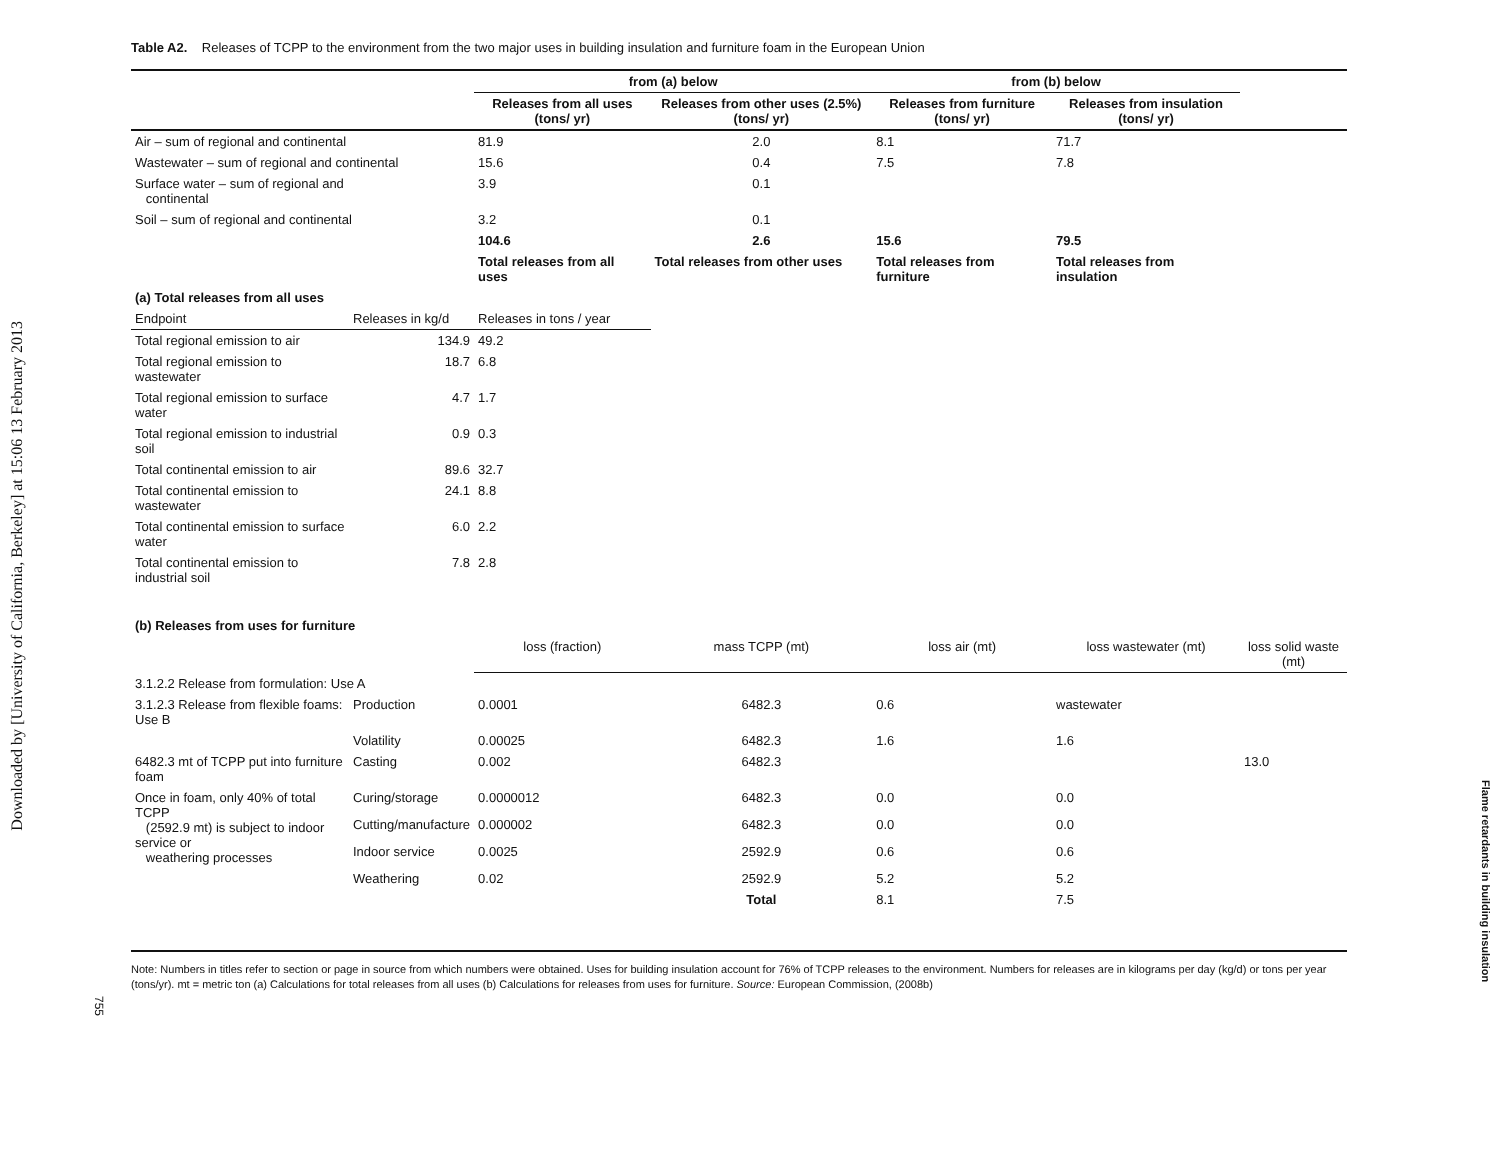Downloaded by [University of California, Berkeley] at 15:06 13 February 2013
755
Flame retardants in building insulation
Table A2. Releases of TCPP to the environment from the two major uses in building insulation and furniture foam in the European Union
| | | from (a) below | | from (b) below | | |
| --- | --- | --- | --- | --- | --- | --- |
| | | Releases from all uses (tons/ yr) | Releases from other uses (2.5%) (tons/ yr) | Releases from furniture (tons/ yr) | Releases from insulation (tons/ yr) | |
| Air – sum of regional and continental | | 81.9 | 2.0 | 8.1 | 71.7 | |
| Wastewater – sum of regional and continental | | 15.6 | 0.4 | 7.5 | 7.8 | |
| Surface water – sum of regional and continental | | 3.9 | 0.1 | | | |
| Soil – sum of regional and continental | | 3.2 | 0.1 | | | |
| | | 104.6 | 2.6 | 15.6 | 79.5 | |
| | | Total releases from all uses | Total releases from other uses | Total releases from furniture | Total releases from insulation | |
| (a) Total releases from all uses | | | | | | |
| Endpoint | Releases in kg/d | Releases in tons / year | | | | |
| Total regional emission to air | 134.9 | 49.2 | | | | |
| Total regional emission to wastewater | 18.7 | 6.8 | | | | |
| Total regional emission to surface water | 4.7 | 1.7 | | | | |
| Total regional emission to industrial soil | 0.9 | 0.3 | | | | |
| Total continental emission to air | 89.6 | 32.7 | | | | |
| Total continental emission to wastewater | 24.1 | 8.8 | | | | |
| Total continental emission to surface water | 6.0 | 2.2 | | | | |
| Total continental emission to industrial soil | 7.8 | 2.8 | | | | |
| (b) Releases from uses for furniture | | | | | | |
| | | loss (fraction) | mass TCPP (mt) | loss air (mt) | loss wastewater (mt) | loss solid waste (mt) |
| 3.1.2.2 Release from formulation: Use A | | | | | | |
| 3.1.2.3 Release from flexible foams: Use B | Production | 0.0001 | 6482.3 | 0.6 | wastewater | |
| | Volatility | 0.00025 | 6482.3 | 1.6 | 1.6 | |
| 6482.3 mt of TCPP put into furniture foam | Casting | 0.002 | 6482.3 | | | 13.0 |
| Once in foam, only 40% of total TCPP (2592.9 mt) is subject to indoor service or weathering processes | Curing/storage | 0.0000012 | 6482.3 | 0.0 | 0.0 | |
| | Cutting/manufacture | 0.000002 | 6482.3 | 0.0 | 0.0 | |
| | Indoor service | 0.0025 | 2592.9 | 0.6 | 0.6 | |
| | Weathering | 0.02 | 2592.9 | 5.2 | 5.2 | |
| | | | Total | 8.1 | 7.5 | |
Note: Numbers in titles refer to section or page in source from which numbers were obtained. Uses for building insulation account for 76% of TCPP releases to the environment. Numbers for releases are in kilograms per day (kg/d) or tons per year (tons/yr). mt = metric ton (a) Calculations for total releases from all uses (b) Calculations for releases from uses for furniture. Source: European Commission, (2008b)